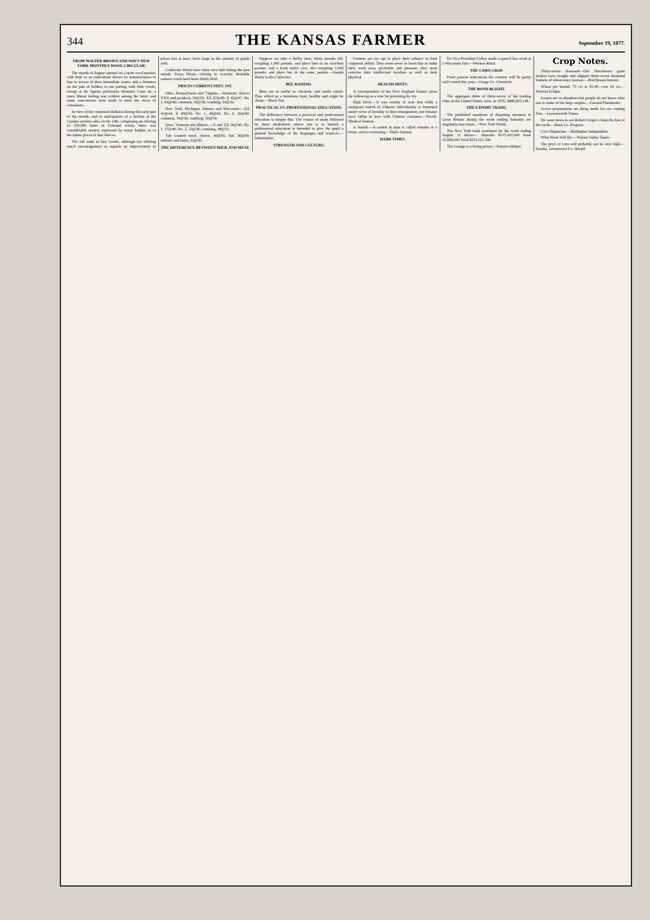344
THE KANSAS FARMER
September 19, 1877.
FROM WALTER BROWN AND SON'S NEW YORK MONTHLY WOOL CIRCULAR.
The month of August opened on a quiet wool market, with little or no indications shown by manufacturers to buy in excess of their immediate wants, and a firmness on the part of holders in not parting with their wools, except at the figures previously obtained. Later on, a more liberal feeling was evident among the latter, and some concessions were made to meet the views of consumers.
In view of the continued dullness during the early part of the month, and in anticipation of a decline at the London auction sales on the 14th, comprising an offering of 350,000 bales of Colonial wools, there was considerable anxiety expressed by many holders as to the future prices of fine fleeces.
The fall trade in Dry Goods, although not offering much encouragement as regards an improvement in prices has at least, been large in the amount of goods sold.
California Wools have been very dull during the past month. Texas Wools.—Owing to scarcity, desirable eastern wools have been firmly held.
PRICES CURRENT SEPT. 1ST.
Ohio, Pennsylvania and Virginia.—Domestic fleeces XXX and picklock, 50@55; XX 47@49; X 45@47; No. 1, 44@46; common, 36@38; combing, 54@56.
New York, Michigan, Indiana and Wisconsin.—XX 41@44; X 40@42; No. 1, 40@42; No. 2, 36@40; common, 34@36; combing, 50@54.
Iowa, Vermont and Illinois.—X and XX 36@40; No. 1, 37@40; No. 2, 33@36; combing, 48@53.
Tub washed wool, choice, 40@45; fair, 36@40; inferior and burry, 33@36.
THE DIFFERENCE BETWEEN MILK AND MEAT.
Suppose we take a thrifty steer, thirty months old, weighing 1,000 pounds, and place him in an excellent pasture, and a fresh milch cow, also weighing 1,000 pounds, and place her in the same pasture.—Joseph Harris in the Cultivator.
BEE RAISING.
Bees are as useful as chickens, and easily raised. They afford us a luxurious food, healthy and might be cheap.—Rural Sun.
PRACTICAL VS. PROFESSIONAL EDUCATION.
The difference between a practical and professional education is simply this: The course of study followed by those institutions whose aim is to furnish a professional education is intended to give the pupil a general knowledge of the languages and sciences.—Industrialist.
STRENGTH AND CULTURE.
Farmers are too apt to place their reliance in their corporeal ability. They seem never to learn that to make their work easy, profitable and pleasant, they must exercise their intellectual faculties as well as their physical.
HEALTH HINTS.
A correspondent of the New England Farmer gives the following as a cure for poisoning by ivy.
High Heels.—It was worthy of note that while a malignant hatred of Chinese individuality is fomented under cover of hostility to their immigration, our females have fallen in love with Chinese costumes.—Pacific Medical Journal.
A Surfeit.—A surfeit in man is called founder in a horse, and is overeating.—Hall's Journal.
HARD TIMES.
Ex-Vice-President Colfax made a speech last week at a Wisconsin Fair.—Western Rural.
THE CORN CROP.
From present indications the country will be pretty well corned this year.—Osage Co. Chronicle.
THE BOND BLIGHT.
The aggregate debts of thirty-seven of the leading cities in the United States, were, in 1876, $486,605,149.
THE EXPORT TRADE.
The published manifests of departing steamers to Great Britain during the week ending Saturday are singularly inaccurate.—New York World.
The New York bank statement for the week ending August 11 shows— Deposits $215,431,600 Issue 15,689,500 Total $231,121,100
The Grange is a living power.—Patron's Helper.
Crop Notes.
Thirty-seven thousand—Our Hutchinson grain dealers have bought and shipped thirty-seven thousand bushels of wheat since harvest.—Hutchinson Interior.
Wheat per bushel, 75 cts to $1.00; corn 18 cts.—Parsons Eclipse.
Grapes are so abundant that people do not know what use to make of the large surplus.—Garnett Plaindealer.
Active preparations are being made for our coming Fair.—Leavenworth Times.
We went down to see Robert Crego's claim the first of the week.—Rush Co. Progress.
Corn Shipments.—Burlington Independent.
What Work Will Do.—Walnut Valley Times.
The price of corn will probably not be very high.—Eureka, Greenwood Co. Herald.